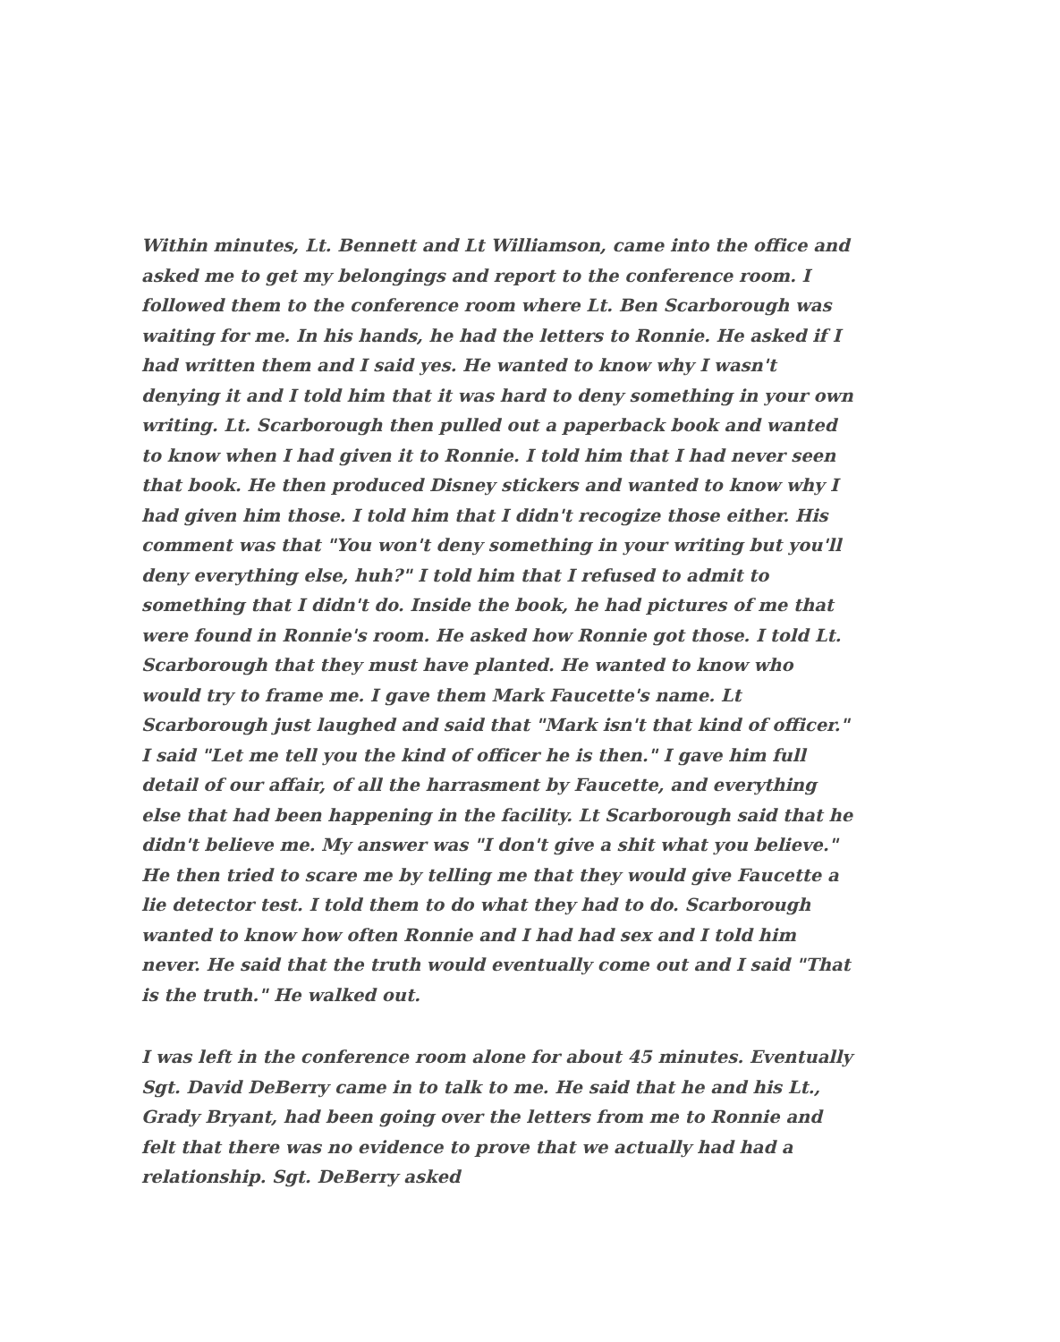Within minutes, Lt. Bennett and Lt Williamson, came into the office and asked me to get my belongings and report to the conference room. I followed them to the conference room where Lt. Ben Scarborough was waiting for me. In his hands, he had the letters to Ronnie. He asked if I had written them and I said yes. He wanted to know why I wasn't denying it and I told him that it was hard to deny something in your own writing. Lt. Scarborough then pulled out a paperback book and wanted to know when I had given it to Ronnie. I told him that I had never seen that book. He then produced Disney stickers and wanted to know why I had given him those. I told him that I didn't recogize those either. His comment was that "You won't deny something in your writing but you'll deny everything else, huh?" I told him that I refused to admit to something that I didn't do. Inside the book, he had pictures of me that were found in Ronnie's room. He asked how Ronnie got those. I told Lt. Scarborough that they must have planted. He wanted to know who would try to frame me. I gave them Mark Faucette's name. Lt Scarborough just laughed and said that "Mark isn't that kind of officer." I said "Let me tell you the kind of officer he is then." I gave him full detail of our affair, of all the harrasment by Faucette, and everything else that had been happening in the facility. Lt Scarborough said that he didn't believe me. My answer was "I don't give a shit what you believe." He then tried to scare me by telling me that they would give Faucette a lie detector test. I told them to do what they had to do. Scarborough wanted to know how often Ronnie and I had had sex and I told him never. He said that the truth would eventually come out and I said "That is the truth." He walked out.
I was left in the conference room alone for about 45 minutes. Eventually Sgt. David DeBerry came in to talk to me. He said that he and his Lt., Grady Bryant, had been going over the letters from me to Ronnie and felt that there was no evidence to prove that we actually had had a relationship. Sgt. DeBerry asked